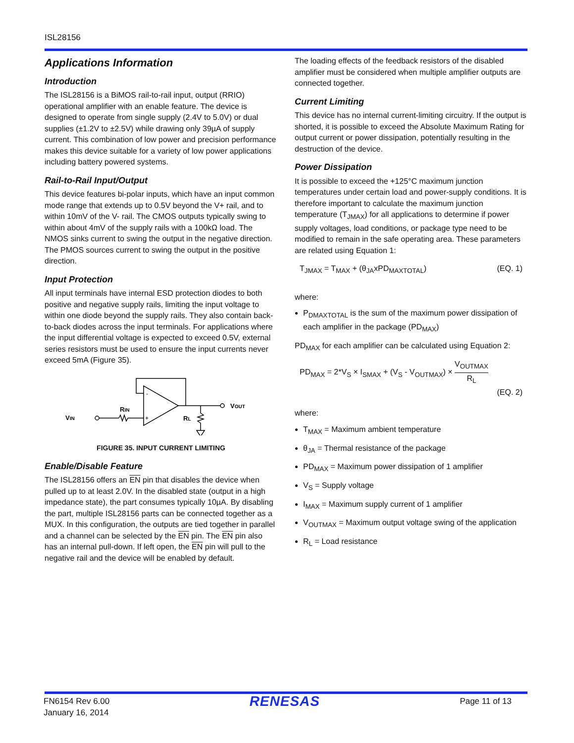ISL28156
Applications Information
Introduction
The ISL28156 is a BiMOS rail-to-rail input, output (RRIO) operational amplifier with an enable feature. The device is designed to operate from single supply (2.4V to 5.0V) or dual supplies (±1.2V to ±2.5V) while drawing only 39µA of supply current. This combination of low power and precision performance makes this device suitable for a variety of low power applications including battery powered systems.
Rail-to-Rail Input/Output
This device features bi-polar inputs, which have an input common mode range that extends up to 0.5V beyond the V+ rail, and to within 10mV of the V- rail. The CMOS outputs typically swing to within about 4mV of the supply rails with a 100kΩ load. The NMOS sinks current to swing the output in the negative direction. The PMOS sources current to swing the output in the positive direction.
Input Protection
All input terminals have internal ESD protection diodes to both positive and negative supply rails, limiting the input voltage to within one diode beyond the supply rails. They also contain back-to-back diodes across the input terminals. For applications where the input differential voltage is expected to exceed 0.5V, external series resistors must be used to ensure the input currents never exceed 5mA (Figure 35).
-
+
VIN
RIN
RL
VOUT
FIGURE 35. INPUT CURRENT LIMITING
Enable/Disable Feature
The ISL28156 offers an EN pin that disables the device when pulled up to at least 2.0V. In the disabled state (output in a high impedance state), the part consumes typically 10µA. By disabling the part, multiple ISL28156 parts can be connected together as a MUX. In this configuration, the outputs are tied together in parallel and a channel can be selected by the EN pin. The EN pin also has an internal pull-down. If left open, the EN pin will pull to the negative rail and the device will be enabled by default.
The loading effects of the feedback resistors of the disabled amplifier must be considered when multiple amplifier outputs are connected together.
Current Limiting
This device has no internal current-limiting circuitry. If the output is shorted, it is possible to exceed the Absolute Maximum Rating for output current or power dissipation, potentially resulting in the destruction of the device.
Power Dissipation
It is possible to exceed the +125°C maximum junction temperatures under certain load and power-supply conditions. It is therefore important to calculate the maximum junction temperature (T<sub>JMAX</sub>) for all applications to determine if power supply voltages, load conditions, or package type need to be modified to remain in the safe operating area. These parameters are related using Equation 1:
T<sub>JMAX</sub> = T<sub>MAX</sub> + (θ<sub>JA</sub>xPD<sub>MAXTOTAL</sub>) (EQ. 1)
where:
P<sub>DMAXTOTAL</sub> is the sum of the maximum power dissipation of each amplifier in the package (PD<sub>MAX</sub>)
PD<sub>MAX</sub> for each amplifier can be calculated using Equation 2:
PD<sub>MAX</sub> = 2*V<sub>S</sub> × I<sub>SMAX</sub> + (V<sub>S</sub> - V<sub>OUTMAX</sub>) × V<sub>OUTMAX</sub> R<sub>L</sub>
(EQ. 2)
where:
T<sub>MAX</sub> = Maximum ambient temperature
θ<sub>JA</sub> = Thermal resistance of the package
PD<sub>MAX</sub> = Maximum power dissipation of 1 amplifier
V<sub>S</sub> = Supply voltage
I<sub>MAX</sub> = Maximum supply current of 1 amplifier
V<sub>OUTMAX</sub> = Maximum output voltage swing of the application
R<sub>L</sub> = Load resistance
FN6154 Rev 6.00
January 16, 2014
RENESAS
Page 11 of 13